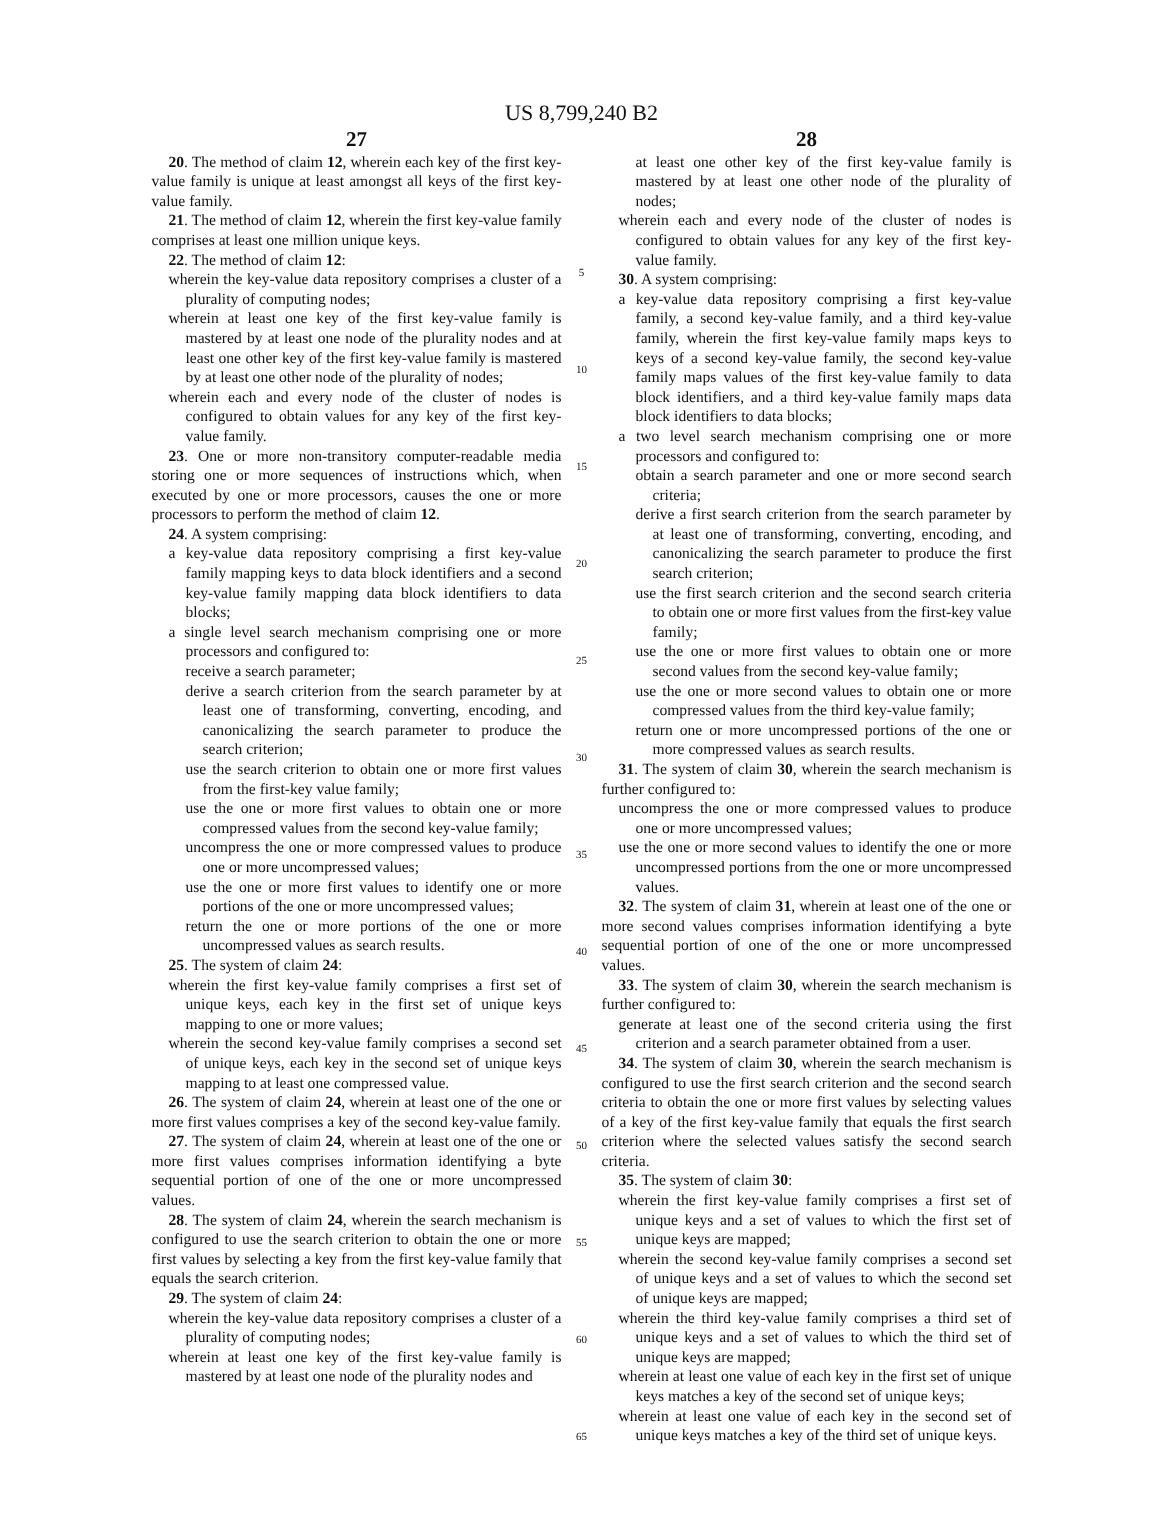US 8,799,240 B2
27
20. The method of claim 12, wherein each key of the first key-value family is unique at least amongst all keys of the first key-value family.
21. The method of claim 12, wherein the first key-value family comprises at least one million unique keys.
22. The method of claim 12:
wherein the key-value data repository comprises a cluster of a plurality of computing nodes;
wherein at least one key of the first key-value family is mastered by at least one node of the plurality nodes and at least one other key of the first key-value family is mastered by at least one other node of the plurality of nodes;
wherein each and every node of the cluster of nodes is configured to obtain values for any key of the first key-value family.
23. One or more non-transitory computer-readable media storing one or more sequences of instructions which, when executed by one or more processors, causes the one or more processors to perform the method of claim 12.
24. A system comprising:
a key-value data repository comprising a first key-value family mapping keys to data block identifiers and a second key-value family mapping data block identifiers to data blocks;
a single level search mechanism comprising one or more processors and configured to:
receive a search parameter;
derive a search criterion from the search parameter by at least one of transforming, converting, encoding, and canonicalizing the search parameter to produce the search criterion;
use the search criterion to obtain one or more first values from the first-key value family;
use the one or more first values to obtain one or more compressed values from the second key-value family;
uncompress the one or more compressed values to produce one or more uncompressed values;
use the one or more first values to identify one or more portions of the one or more uncompressed values;
return the one or more portions of the one or more uncompressed values as search results.
25. The system of claim 24:
wherein the first key-value family comprises a first set of unique keys, each key in the first set of unique keys mapping to one or more values;
wherein the second key-value family comprises a second set of unique keys, each key in the second set of unique keys mapping to at least one compressed value.
26. The system of claim 24, wherein at least one of the one or more first values comprises a key of the second key-value family.
27. The system of claim 24, wherein at least one of the one or more first values comprises information identifying a byte sequential portion of one of the one or more uncompressed values.
28. The system of claim 24, wherein the search mechanism is configured to use the search criterion to obtain the one or more first values by selecting a key from the first key-value family that equals the search criterion.
29. The system of claim 24:
wherein the key-value data repository comprises a cluster of a plurality of computing nodes;
wherein at least one key of the first key-value family is mastered by at least one node of the plurality nodes and
5
10
15
20
25
30
35
40
45
50
55
60
65
28
at least one other key of the first key-value family is mastered by at least one other node of the plurality of nodes;
wherein each and every node of the cluster of nodes is configured to obtain values for any key of the first key-value family.
30. A system comprising:
a key-value data repository comprising a first key-value family, a second key-value family, and a third key-value family, wherein the first key-value family maps keys to keys of a second key-value family, the second key-value family maps values of the first key-value family to data block identifiers, and a third key-value family maps data block identifiers to data blocks;
a two level search mechanism comprising one or more processors and configured to:
obtain a search parameter and one or more second search criteria;
derive a first search criterion from the search parameter by at least one of transforming, converting, encoding, and canonicalizing the search parameter to produce the first search criterion;
use the first search criterion and the second search criteria to obtain one or more first values from the first-key value family;
use the one or more first values to obtain one or more second values from the second key-value family;
use the one or more second values to obtain one or more compressed values from the third key-value family;
return one or more uncompressed portions of the one or more compressed values as search results.
31. The system of claim 30, wherein the search mechanism is further configured to:
uncompress the one or more compressed values to produce one or more uncompressed values;
use the one or more second values to identify the one or more uncompressed portions from the one or more uncompressed values.
32. The system of claim 31, wherein at least one of the one or more second values comprises information identifying a byte sequential portion of one of the one or more uncompressed values.
33. The system of claim 30, wherein the search mechanism is further configured to:
generate at least one of the second criteria using the first criterion and a search parameter obtained from a user.
34. The system of claim 30, wherein the search mechanism is configured to use the first search criterion and the second search criteria to obtain the one or more first values by selecting values of a key of the first key-value family that equals the first search criterion where the selected values satisfy the second search criteria.
35. The system of claim 30:
wherein the first key-value family comprises a first set of unique keys and a set of values to which the first set of unique keys are mapped;
wherein the second key-value family comprises a second set of unique keys and a set of values to which the second set of unique keys are mapped;
wherein the third key-value family comprises a third set of unique keys and a set of values to which the third set of unique keys are mapped;
wherein at least one value of each key in the first set of unique keys matches a key of the second set of unique keys;
wherein at least one value of each key in the second set of unique keys matches a key of the third set of unique keys.